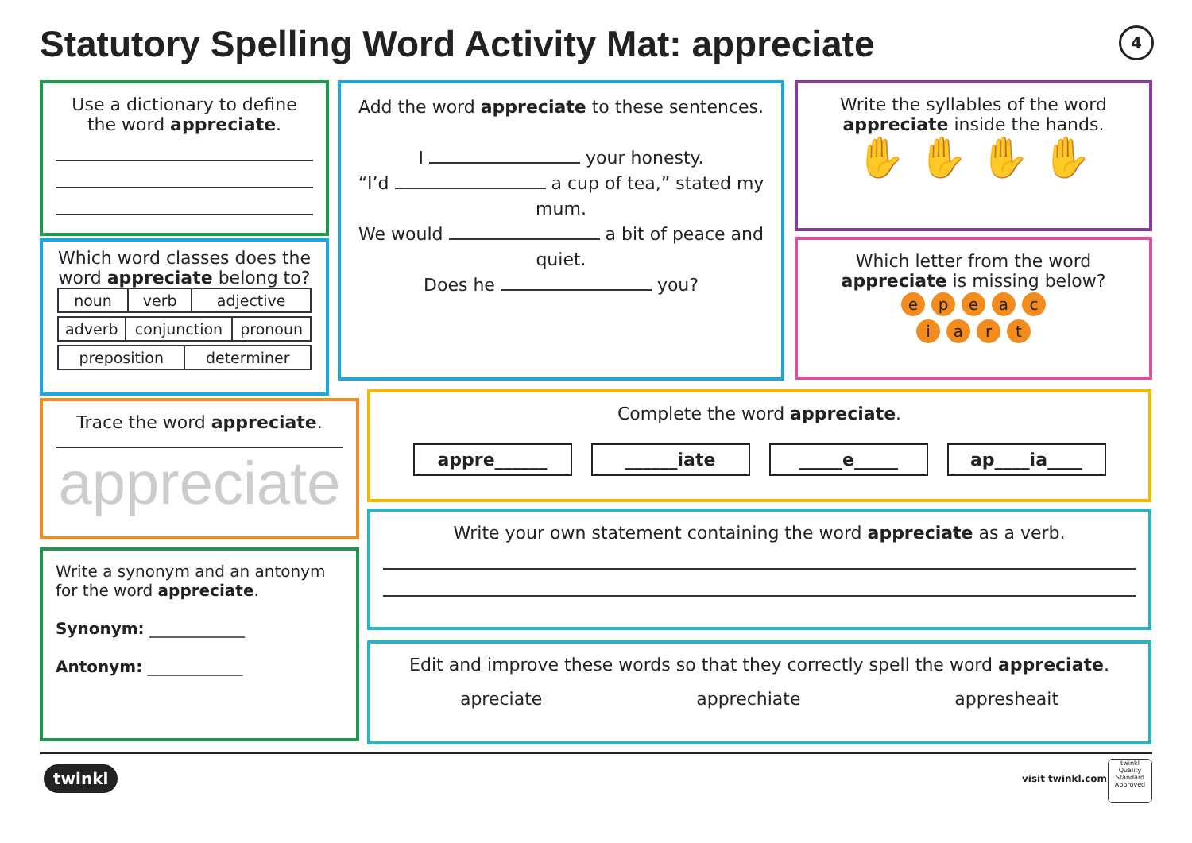Statutory Spelling Word Activity Mat: appreciate
4
Use a dictionary to define the word appreciate.
Which word classes does the word appreciate belong to?
| noun | verb | adjective |
| adverb | conjunction | pronoun |
| preposition | determiner |
Add the word appreciate to these sentences.
I your honesty.
“I’d a cup of tea,” stated my mum.
We would a bit of peace and quiet.
Does he you?
Write the syllables of the word appreciate inside the hands.
✋ ✋ ✋ ✋
Which letter from the word appreciate is missing below?
epeac
iart
Trace the word appreciate.
appreciate
Write a synonym and an antonym for the word appreciate.
Synonym: ____________
Antonym: ____________
Complete the word appreciate.
appre______ ______iate _____e_____ ap____ia____
Write your own statement containing the word appreciate as a verb.
Edit and improve these words so that they correctly spell the word appreciate.
apreciate apprechiate appresheait
twinkl visit twinkl.com
twinkl
Quality Standard Approved